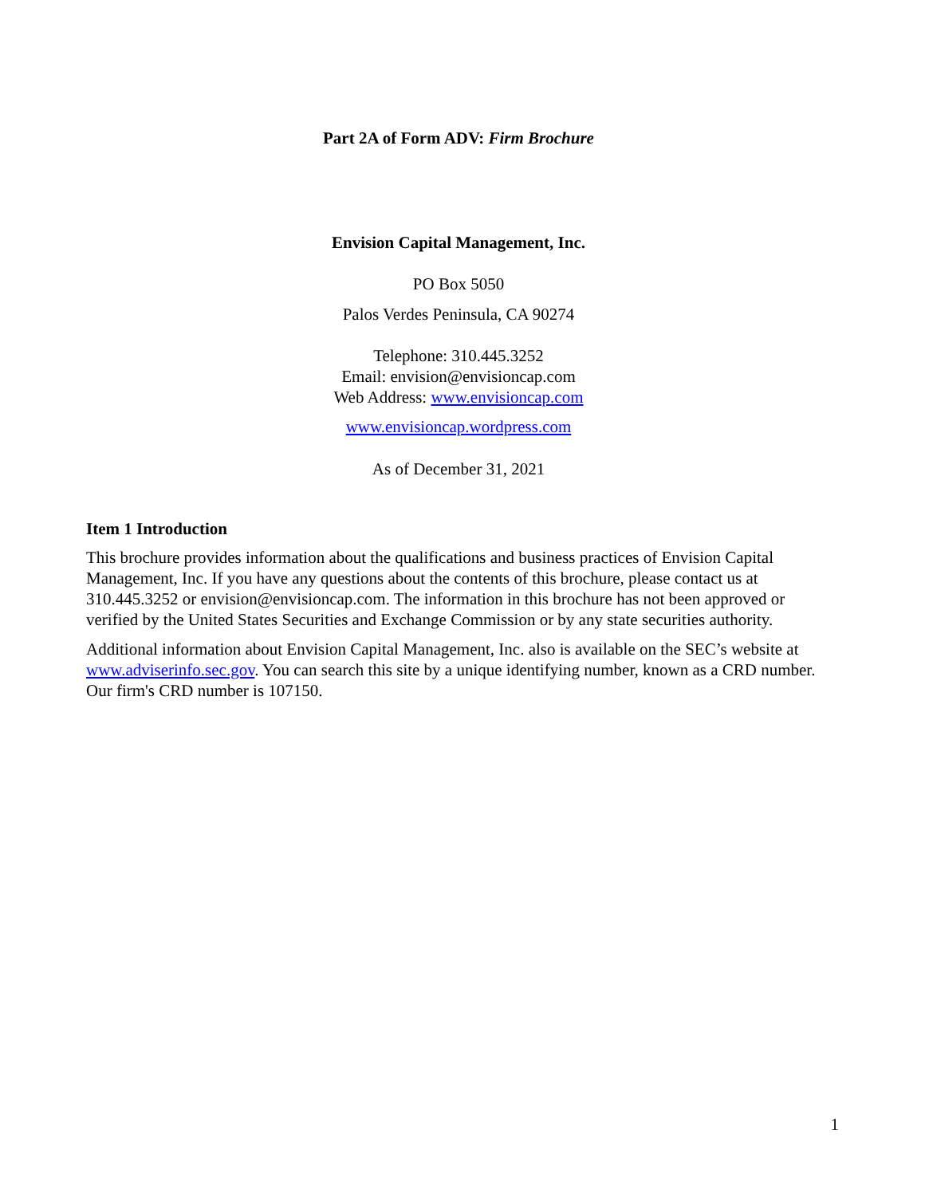Part 2A of Form ADV: Firm Brochure
Envision Capital Management, Inc.
PO Box 5050
Palos Verdes Peninsula, CA 90274
Telephone: 310.445.3252
Email: envision@envisioncap.com
Web Address: www.envisioncap.com
www.envisioncap.wordpress.com
As of December 31, 2021
Item 1 Introduction
This brochure provides information about the qualifications and business practices of Envision Capital Management, Inc. If you have any questions about the contents of this brochure, please contact us at 310.445.3252 or envision@envisioncap.com. The information in this brochure has not been approved or verified by the United States Securities and Exchange Commission or by any state securities authority.
Additional information about Envision Capital Management, Inc. also is available on the SEC’s website at www.adviserinfo.sec.gov. You can search this site by a unique identifying number, known as a CRD number. Our firm's CRD number is 107150.
1